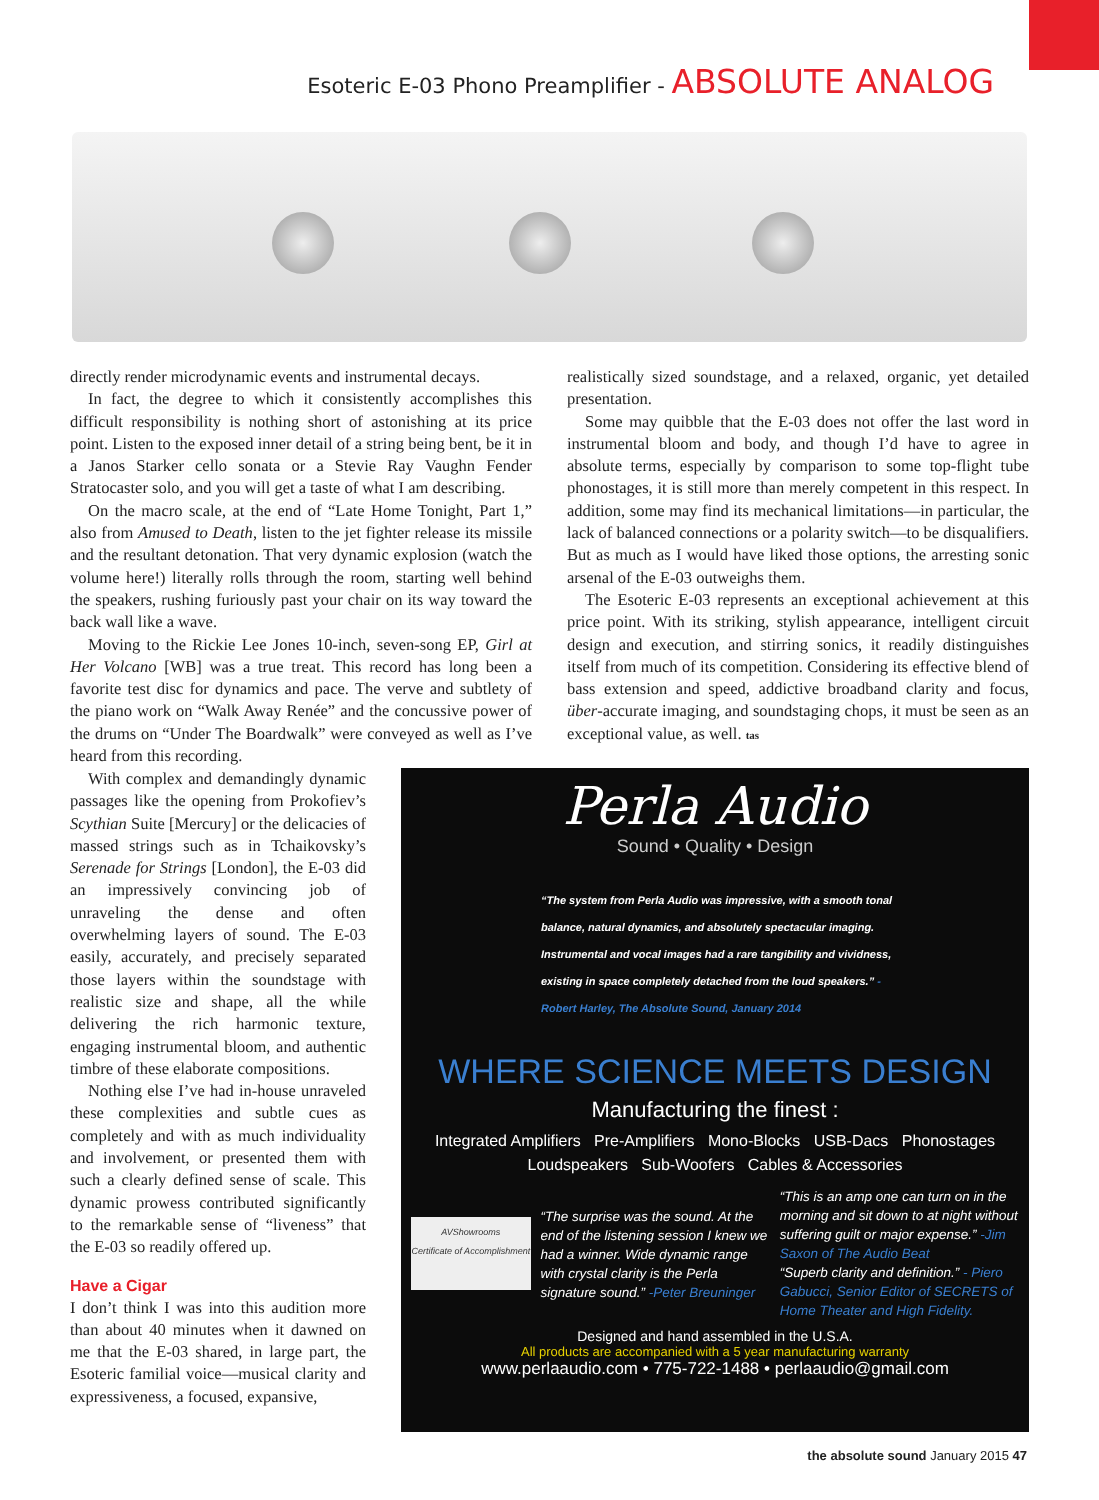Esoteric E-03 Phono Preamplifier - ABSOLUTE ANALOG
directly render microdynamic events and instrumental decays.
In fact, the degree to which it consistently accomplishes this difficult responsibility is nothing short of astonishing at its price point. Listen to the exposed inner detail of a string being bent, be it in a Janos Starker cello sonata or a Stevie Ray Vaughn Fender Stratocaster solo, and you will get a taste of what I am describing.
On the macro scale, at the end of “Late Home Tonight, Part 1,” also from Amused to Death, listen to the jet fighter release its missile and the resultant detonation. That very dynamic explosion (watch the volume here!) literally rolls through the room, starting well behind the speakers, rushing furiously past your chair on its way toward the back wall like a wave.
Moving to the Rickie Lee Jones 10-inch, seven-song EP, Girl at Her Volcano [WB] was a true treat. This record has long been a favorite test disc for dynamics and pace. The verve and subtlety of the piano work on “Walk Away Renée” and the concussive power of the drums on “Under The Boardwalk” were conveyed as well as I’ve heard from this recording.
With complex and demandingly dynamic passages like the opening from Prokofiev’s Scythian Suite [Mercury] or the delicacies of massed strings such as in Tchaikovsky’s Serenade for Strings [London], the E-03 did an impressively convincing job of unraveling the dense and often overwhelming layers of sound. The E-03 easily, accurately, and precisely separated those layers within the soundstage with realistic size and shape, all the while delivering the rich harmonic texture, engaging instrumental bloom, and authentic timbre of these elaborate compositions.
Nothing else I’ve had in-house unraveled these complexities and subtle cues as completely and with as much individuality and involvement, or presented them with such a clearly defined sense of scale. This dynamic prowess contributed significantly to the remarkable sense of “liveness” that the E-03 so readily offered up.
Have a Cigar
I don’t think I was into this audition more than about 40 minutes when it dawned on me that the E-03 shared, in large part, the Esoteric familial voice—musical clarity and expressiveness, a focused, expansive,
realistically sized soundstage, and a relaxed, organic, yet detailed presentation.
Some may quibble that the E-03 does not offer the last word in instrumental bloom and body, and though I’d have to agree in absolute terms, especially by comparison to some top-flight tube phonostages, it is still more than merely competent in this respect. In addition, some may find its mechanical limitations—in particular, the lack of balanced connections or a polarity switch—to be disqualifiers. But as much as I would have liked those options, the arresting sonic arsenal of the E-03 outweighs them.
The Esoteric E-03 represents an exceptional achievement at this price point. With its striking, stylish appearance, intelligent circuit design and execution, and stirring sonics, it readily distinguishes itself from much of its competition. Considering its effective blend of bass extension and speed, addictive broadband clarity and focus, über-accurate imaging, and soundstaging chops, it must be seen as an exceptional value, as well. tas
Perla Audio
Sound • Quality • Design
“The system from Perla Audio was impressive, with a smooth tonal balance, natural dynamics, and absolutely spectacular imaging. Instrumental and vocal images had a rare tangibility and vividness, existing in space completely detached from the loud speakers.” -Robert Harley, The Absolute Sound, January 2014
WHERE SCIENCE MEETS DESIGN
Manufacturing the finest :
Integrated Amplifiers Pre-Amplifiers Mono-Blocks USB-Dacs Phonostages
Loudspeakers Sub-Woofers Cables & Accessories
AVShowrooms
Certificate of Accomplishment
“The surprise was the sound. At the end of the listening session I knew we had a winner. Wide dynamic range with crystal clarity is the Perla signature sound.” -Peter Breuninger
“This is an amp one can turn on in the morning and sit down to at night without suffering guilt or major expense.” -Jim Saxon of The Audio Beat
“Superb clarity and definition.” - Piero Gabucci, Senior Editor of SECRETS of Home Theater and High Fidelity.
Designed and hand assembled in the U.S.A.
All products are accompanied with a 5 year manufacturing warranty
www.perlaaudio.com • 775-722-1488 • perlaaudio@gmail.com
the absolute sound January 2015 47